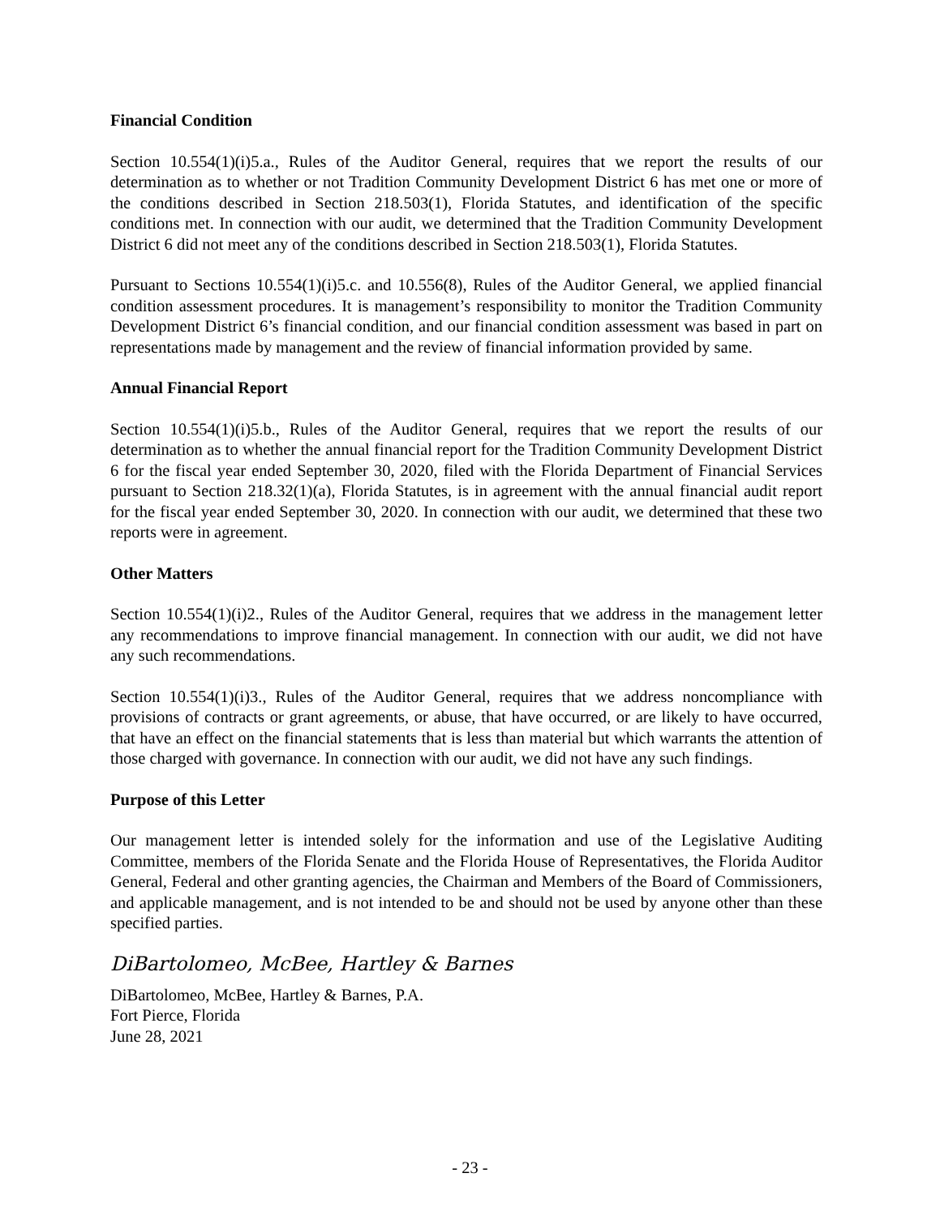Financial Condition
Section 10.554(1)(i)5.a., Rules of the Auditor General, requires that we report the results of our determination as to whether or not Tradition Community Development District 6 has met one or more of the conditions described in Section 218.503(1), Florida Statutes, and identification of the specific conditions met. In connection with our audit, we determined that the Tradition Community Development District 6 did not meet any of the conditions described in Section 218.503(1), Florida Statutes.
Pursuant to Sections 10.554(1)(i)5.c. and 10.556(8), Rules of the Auditor General, we applied financial condition assessment procedures. It is management’s responsibility to monitor the Tradition Community Development District 6’s financial condition, and our financial condition assessment was based in part on representations made by management and the review of financial information provided by same.
Annual Financial Report
Section 10.554(1)(i)5.b., Rules of the Auditor General, requires that we report the results of our determination as to whether the annual financial report for the Tradition Community Development District 6 for the fiscal year ended September 30, 2020, filed with the Florida Department of Financial Services pursuant to Section 218.32(1)(a), Florida Statutes, is in agreement with the annual financial audit report for the fiscal year ended September 30, 2020. In connection with our audit, we determined that these two reports were in agreement.
Other Matters
Section 10.554(1)(i)2., Rules of the Auditor General, requires that we address in the management letter any recommendations to improve financial management. In connection with our audit, we did not have any such recommendations.
Section 10.554(1)(i)3., Rules of the Auditor General, requires that we address noncompliance with provisions of contracts or grant agreements, or abuse, that have occurred, or are likely to have occurred, that have an effect on the financial statements that is less than material but which warrants the attention of those charged with governance. In connection with our audit, we did not have any such findings.
Purpose of this Letter
Our management letter is intended solely for the information and use of the Legislative Auditing Committee, members of the Florida Senate and the Florida House of Representatives, the Florida Auditor General, Federal and other granting agencies, the Chairman and Members of the Board of Commissioners, and applicable management, and is not intended to be and should not be used by anyone other than these specified parties.
DiBartolomeo, McBee, Hartley & Barnes
DiBartolomeo, McBee, Hartley & Barnes, P.A.
Fort Pierce, Florida
June 28, 2021
- 23 -